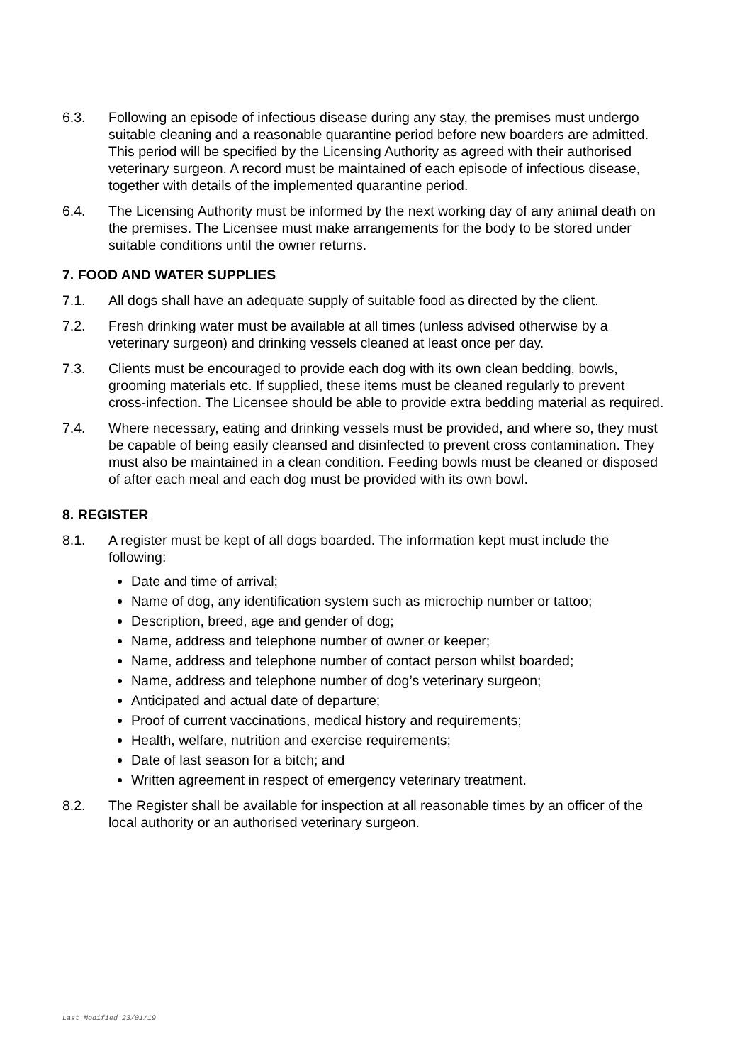6.3. Following an episode of infectious disease during any stay, the premises must undergo suitable cleaning and a reasonable quarantine period before new boarders are admitted. This period will be specified by the Licensing Authority as agreed with their authorised veterinary surgeon. A record must be maintained of each episode of infectious disease, together with details of the implemented quarantine period.
6.4. The Licensing Authority must be informed by the next working day of any animal death on the premises. The Licensee must make arrangements for the body to be stored under suitable conditions until the owner returns.
7. FOOD AND WATER SUPPLIES
7.1. All dogs shall have an adequate supply of suitable food as directed by the client.
7.2. Fresh drinking water must be available at all times (unless advised otherwise by a veterinary surgeon) and drinking vessels cleaned at least once per day.
7.3. Clients must be encouraged to provide each dog with its own clean bedding, bowls, grooming materials etc. If supplied, these items must be cleaned regularly to prevent cross-infection. The Licensee should be able to provide extra bedding material as required.
7.4. Where necessary, eating and drinking vessels must be provided, and where so, they must be capable of being easily cleansed and disinfected to prevent cross contamination. They must also be maintained in a clean condition. Feeding bowls must be cleaned or disposed of after each meal and each dog must be provided with its own bowl.
8. REGISTER
8.1. A register must be kept of all dogs boarded. The information kept must include the following:
Date and time of arrival;
Name of dog, any identification system such as microchip number or tattoo;
Description, breed, age and gender of dog;
Name, address and telephone number of owner or keeper;
Name, address and telephone number of contact person whilst boarded;
Name, address and telephone number of dog’s veterinary surgeon;
Anticipated and actual date of departure;
Proof of current vaccinations, medical history and requirements;
Health, welfare, nutrition and exercise requirements;
Date of last season for a bitch; and
Written agreement in respect of emergency veterinary treatment.
8.2. The Register shall be available for inspection at all reasonable times by an officer of the local authority or an authorised veterinary surgeon.
Last Modified 23/01/19